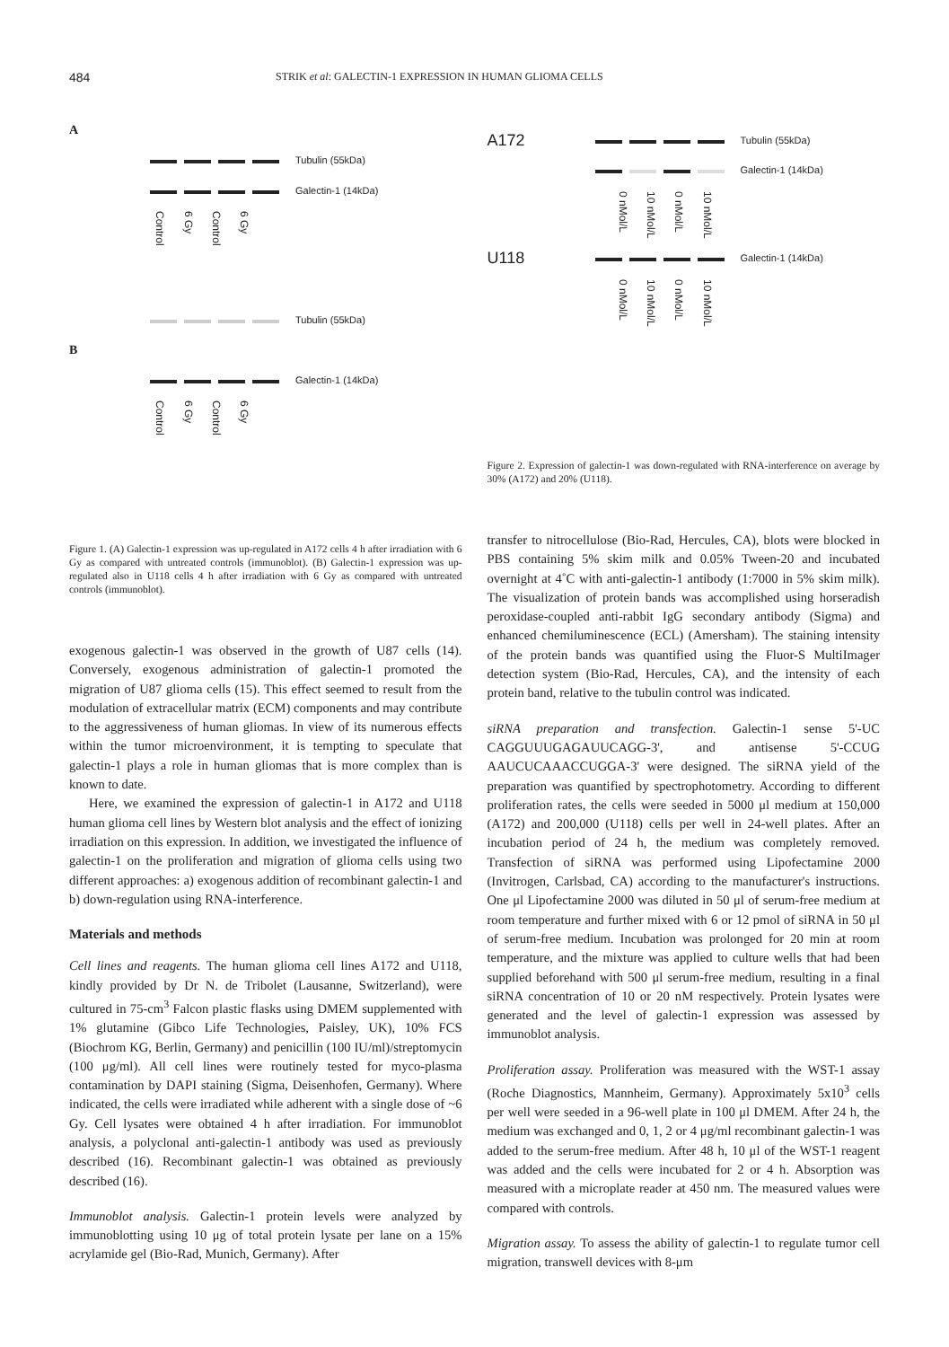484 STRIK et al: GALECTIN-1 EXPRESSION IN HUMAN GLIOMA CELLS
A
Tubulin (55kDa)
Galectin-1 (14kDa)
Control 6 Gy Control 6 Gy
Tubulin (55kDa)
B
Galectin-1 (14kDa)
Control 6 Gy Control 6 Gy
Figure 1. (A) Galectin-1 expression was up-regulated in A172 cells 4 h after irradiation with 6 Gy as compared with untreated controls (immunoblot). (B) Galectin-1 expression was up-regulated also in U118 cells 4 h after irradiation with 6 Gy as compared with untreated controls (immunoblot).
exogenous galectin-1 was observed in the growth of U87 cells (14). Conversely, exogenous administration of galectin-1 promoted the migration of U87 glioma cells (15). This effect seemed to result from the modulation of extracellular matrix (ECM) components and may contribute to the aggressiveness of human gliomas. In view of its numerous effects within the tumor microenvironment, it is tempting to speculate that galectin-1 plays a role in human gliomas that is more complex than is known to date.
Here, we examined the expression of galectin-1 in A172 and U118 human glioma cell lines by Western blot analysis and the effect of ionizing irradiation on this expression. In addition, we investigated the influence of galectin-1 on the proliferation and migration of glioma cells using two different approaches: a) exogenous addition of recombinant galectin-1 and b) down-regulation using RNA-interference.
Materials and methods
Cell lines and reagents. The human glioma cell lines A172 and U118, kindly provided by Dr N. de Tribolet (Lausanne, Switzerland), were cultured in 75-cm<sup>3</sup> Falcon plastic flasks using DMEM supplemented with 1% glutamine (Gibco Life Technologies, Paisley, UK), 10% FCS (Biochrom KG, Berlin, Germany) and penicillin (100 IU/ml)/streptomycin (100 μg/ml). All cell lines were routinely tested for myco-plasma contamination by DAPI staining (Sigma, Deisenhofen, Germany). Where indicated, the cells were irradiated while adherent with a single dose of ~6 Gy. Cell lysates were obtained 4 h after irradiation. For immunoblot analysis, a polyclonal anti-galectin-1 antibody was used as previously described (16). Recombinant galectin-1 was obtained as previously described (16).
Immunoblot analysis. Galectin-1 protein levels were analyzed by immunoblotting using 10 μg of total protein lysate per lane on a 15% acrylamide gel (Bio-Rad, Munich, Germany). After
A172 Tubulin (55kDa)
Galectin-1 (14kDa)
0 nMol/L 10 nMol/L 0 nMol/L 10 nMol/L
U118 Galectin-1 (14kDa)
0 nMol/L 10 nMol/L 0 nMol/L 10 nMol/L
Figure 2. Expression of galectin-1 was down-regulated with RNA-interference on average by 30% (A172) and 20% (U118).
transfer to nitrocellulose (Bio-Rad, Hercules, CA), blots were blocked in PBS containing 5% skim milk and 0.05% Tween-20 and incubated overnight at 4˚C with anti-galectin-1 antibody (1:7000 in 5% skim milk). The visualization of protein bands was accomplished using horseradish peroxidase-coupled anti-rabbit IgG secondary antibody (Sigma) and enhanced chemiluminescence (ECL) (Amersham). The staining intensity of the protein bands was quantified using the Fluor-S MultiImager detection system (Bio-Rad, Hercules, CA), and the intensity of each protein band, relative to the tubulin control was indicated.
siRNA preparation and transfection. Galectin-1 sense 5'-UC CAGGUUUGAGAUUCAGG-3', and antisense 5'-CCUG AAUCUCAAACCUGGA-3' were designed. The siRNA yield of the preparation was quantified by spectrophotometry. According to different proliferation rates, the cells were seeded in 5000 μl medium at 150,000 (A172) and 200,000 (U118) cells per well in 24-well plates. After an incubation period of 24 h, the medium was completely removed. Transfection of siRNA was performed using Lipofectamine 2000 (Invitrogen, Carlsbad, CA) according to the manufacturer's instructions. One μl Lipofectamine 2000 was diluted in 50 μl of serum-free medium at room temperature and further mixed with 6 or 12 pmol of siRNA in 50 μl of serum-free medium. Incubation was prolonged for 20 min at room temperature, and the mixture was applied to culture wells that had been supplied beforehand with 500 μl serum-free medium, resulting in a final siRNA concentration of 10 or 20 nM respectively. Protein lysates were generated and the level of galectin-1 expression was assessed by immunoblot analysis.
Proliferation assay. Proliferation was measured with the WST-1 assay (Roche Diagnostics, Mannheim, Germany). Approximately 5x10<sup>3</sup> cells per well were seeded in a 96-well plate in 100 μl DMEM. After 24 h, the medium was exchanged and 0, 1, 2 or 4 μg/ml recombinant galectin-1 was added to the serum-free medium. After 48 h, 10 μl of the WST-1 reagent was added and the cells were incubated for 2 or 4 h. Absorption was measured with a microplate reader at 450 nm. The measured values were compared with controls.
Migration assay. To assess the ability of galectin-1 to regulate tumor cell migration, transwell devices with 8-μm